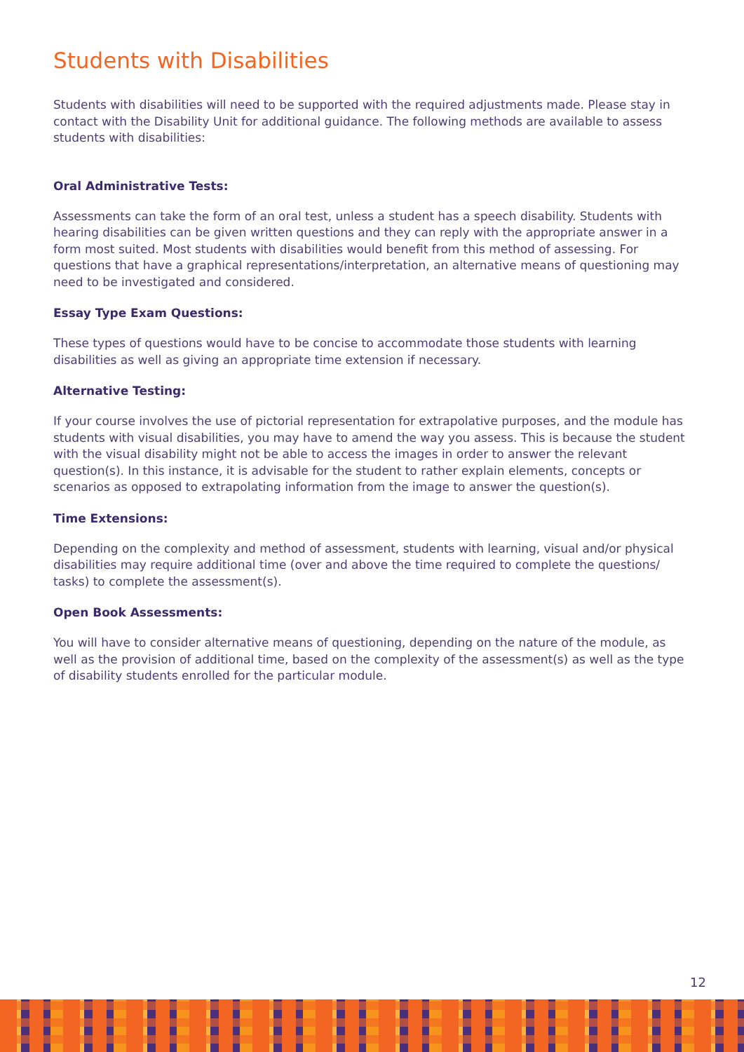Students with Disabilities
Students with disabilities will need to be supported with the required adjustments made. Please stay in contact with the Disability Unit for additional guidance. The following methods are available to assess students with disabilities:
Oral Administrative Tests:
Assessments can take the form of an oral test, unless a student has a speech disability. Students with hearing disabilities can be given written questions and they can reply with the appropriate answer in a form most suited. Most students with disabilities would benefit from this method of assessing. For questions that have a graphical representations/interpretation, an alternative means of questioning may need to be investigated and considered.
Essay Type Exam Questions:
These types of questions would have to be concise to accommodate those students with learning disabilities as well as giving an appropriate time extension if necessary.
Alternative Testing:
If your course involves the use of pictorial representation for extrapolative purposes, and the module has students with visual disabilities, you may have to amend the way you assess. This is because the student with the visual disability might not be able to access the images in order to answer the relevant question(s). In this instance, it is advisable for the student to rather explain elements, concepts or scenarios as opposed to extrapolating information from the image to answer the question(s).
Time Extensions:
Depending on the complexity and method of assessment, students with learning, visual and/or physical disabilities may require additional time (over and above the time required to complete the questions/ tasks) to complete the assessment(s).
Open Book Assessments:
You will have to consider alternative means of questioning, depending on the nature of the module, as well as the provision of additional time, based on the complexity of the assessment(s) as well as the type of disability students enrolled for the particular module.
12